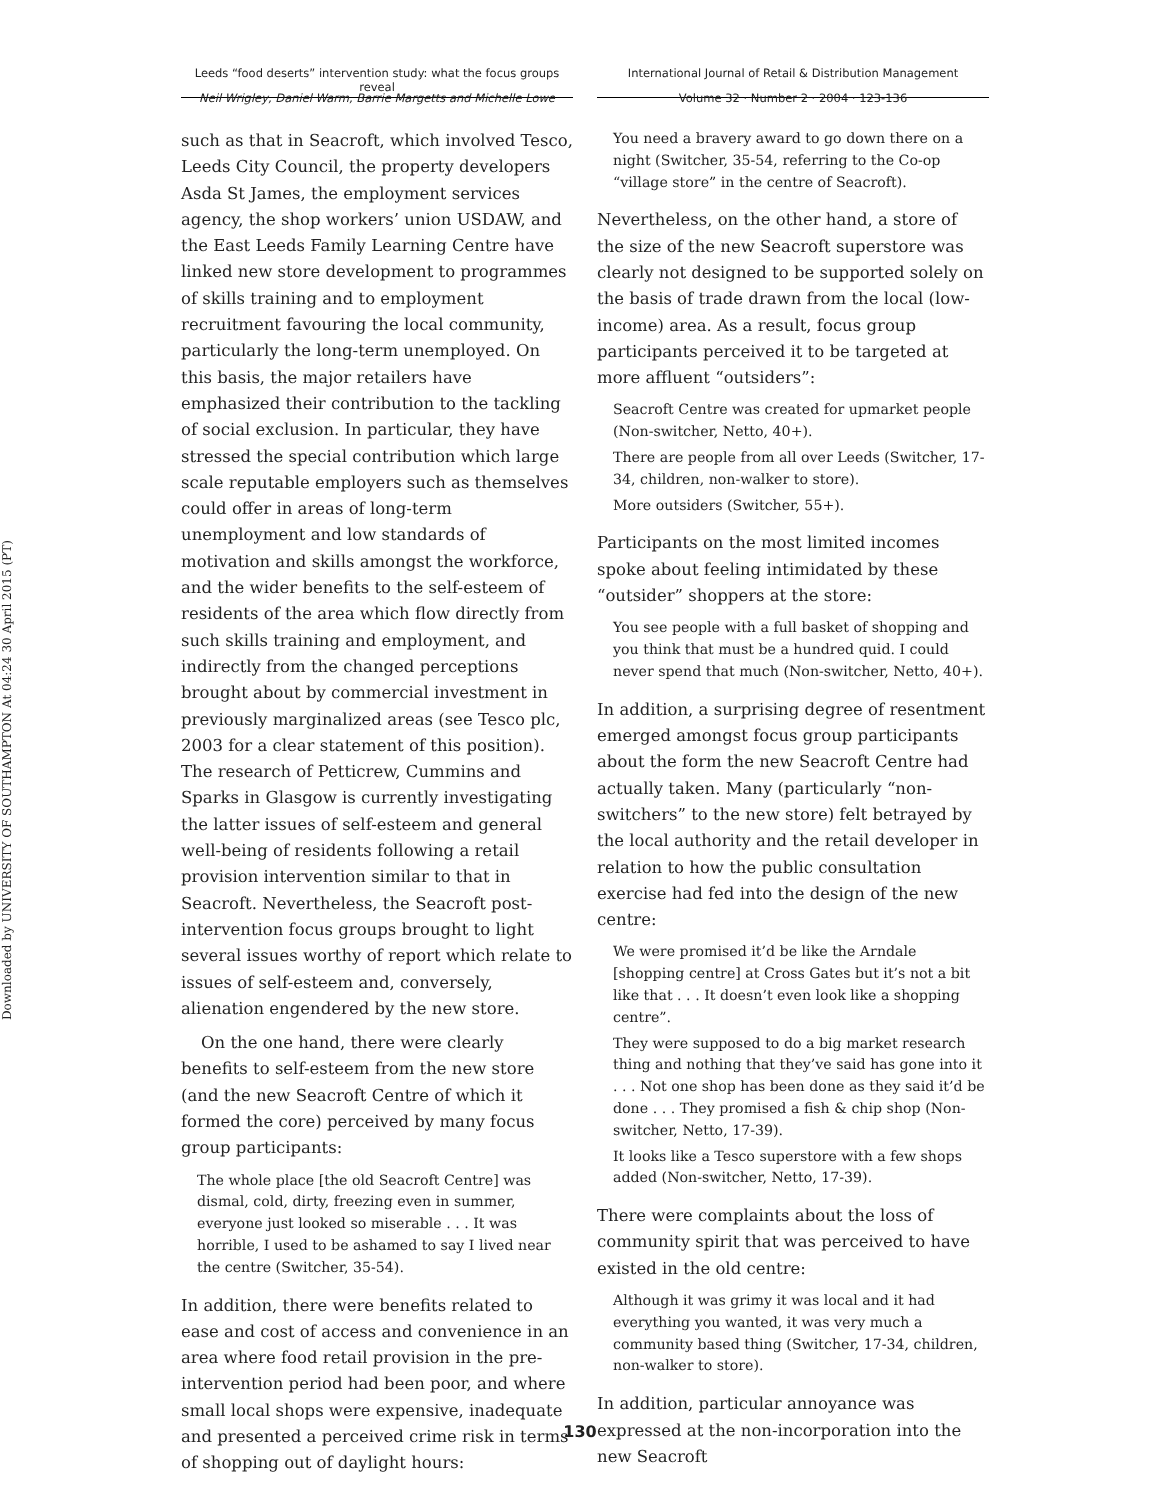Downloaded by UNIVERSITY OF SOUTHAMPTON At 04:24 30 April 2015 (PT)
Leeds “food deserts” intervention study: what the focus groups reveal
International Journal of Retail & Distribution Management
Neil Wrigley, Daniel Warm, Barrie Margetts and Michelle Lowe
Volume 32 · Number 2 · 2004 · 123-136
such as that in Seacroft, which involved Tesco, Leeds City Council, the property developers Asda St James, the employment services agency, the shop workers’ union USDAW, and the East Leeds Family Learning Centre have linked new store development to programmes of skills training and to employment recruitment favouring the local community, particularly the long-term unemployed. On this basis, the major retailers have emphasized their contribution to the tackling of social exclusion. In particular, they have stressed the special contribution which large scale reputable employers such as themselves could offer in areas of long-term unemployment and low standards of motivation and skills amongst the workforce, and the wider benefits to the self-esteem of residents of the area which flow directly from such skills training and employment, and indirectly from the changed perceptions brought about by commercial investment in previously marginalized areas (see Tesco plc, 2003 for a clear statement of this position). The research of Petticrew, Cummins and Sparks in Glasgow is currently investigating the latter issues of self-esteem and general well-being of residents following a retail provision intervention similar to that in Seacroft. Nevertheless, the Seacroft post-intervention focus groups brought to light several issues worthy of report which relate to issues of self-esteem and, conversely, alienation engendered by the new store.
On the one hand, there were clearly benefits to self-esteem from the new store (and the new Seacroft Centre of which it formed the core) perceived by many focus group participants:
The whole place [the old Seacroft Centre] was dismal, cold, dirty, freezing even in summer, everyone just looked so miserable . . . It was horrible, I used to be ashamed to say I lived near the centre (Switcher, 35-54).
In addition, there were benefits related to ease and cost of access and convenience in an area where food retail provision in the pre-intervention period had been poor, and where small local shops were expensive, inadequate and presented a perceived crime risk in terms of shopping out of daylight hours:
You need a bravery award to go down there on a night (Switcher, 35-54, referring to the Co-op “village store” in the centre of Seacroft).
Nevertheless, on the other hand, a store of the size of the new Seacroft superstore was clearly not designed to be supported solely on the basis of trade drawn from the local (low-income) area. As a result, focus group participants perceived it to be targeted at more affluent “outsiders”:
Seacroft Centre was created for upmarket people (Non-switcher, Netto, 40+).
There are people from all over Leeds (Switcher, 17-34, children, non-walker to store).
More outsiders (Switcher, 55+).
Participants on the most limited incomes spoke about feeling intimidated by these “outsider” shoppers at the store:
You see people with a full basket of shopping and you think that must be a hundred quid. I could never spend that much (Non-switcher, Netto, 40+).
In addition, a surprising degree of resentment emerged amongst focus group participants about the form the new Seacroft Centre had actually taken. Many (particularly “non-switchers” to the new store) felt betrayed by the local authority and the retail developer in relation to how the public consultation exercise had fed into the design of the new centre:
We were promised it’d be like the Arndale [shopping centre] at Cross Gates but it’s not a bit like that . . . It doesn’t even look like a shopping centre”.
They were supposed to do a big market research thing and nothing that they’ve said has gone into it . . . Not one shop has been done as they said it’d be done . . . They promised a fish & chip shop (Non-switcher, Netto, 17-39).
It looks like a Tesco superstore with a few shops added (Non-switcher, Netto, 17-39).
There were complaints about the loss of community spirit that was perceived to have existed in the old centre:
Although it was grimy it was local and it had everything you wanted, it was very much a community based thing (Switcher, 17-34, children, non-walker to store).
In addition, particular annoyance was expressed at the non-incorporation into the new Seacroft
130